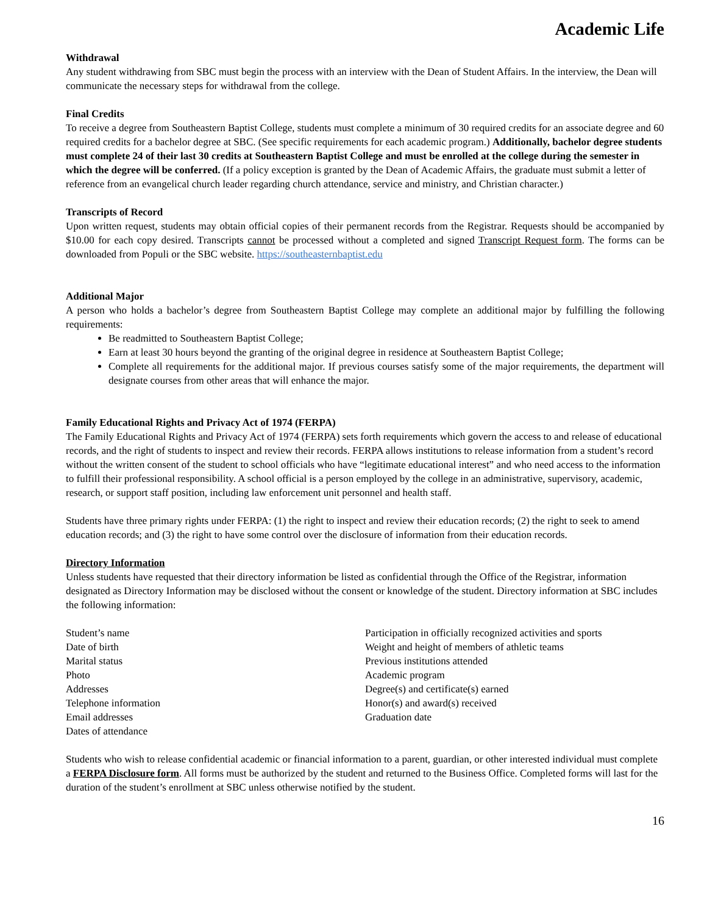Academic Life
Withdrawal
Any student withdrawing from SBC must begin the process with an interview with the Dean of Student Affairs. In the interview, the Dean will communicate the necessary steps for withdrawal from the college.
Final Credits
To receive a degree from Southeastern Baptist College, students must complete a minimum of 30 required credits for an associate degree and 60 required credits for a bachelor degree at SBC. (See specific requirements for each academic program.) Additionally, bachelor degree students must complete 24 of their last 30 credits at Southeastern Baptist College and must be enrolled at the college during the semester in which the degree will be conferred. (If a policy exception is granted by the Dean of Academic Affairs, the graduate must submit a letter of reference from an evangelical church leader regarding church attendance, service and ministry, and Christian character.)
Transcripts of Record
Upon written request, students may obtain official copies of their permanent records from the Registrar. Requests should be accompanied by $10.00 for each copy desired. Transcripts cannot be processed without a completed and signed Transcript Request form. The forms can be downloaded from Populi or the SBC website. https://southeasternbaptist.edu
Additional Major
A person who holds a bachelor’s degree from Southeastern Baptist College may complete an additional major by fulfilling the following requirements:
Be readmitted to Southeastern Baptist College;
Earn at least 30 hours beyond the granting of the original degree in residence at Southeastern Baptist College;
Complete all requirements for the additional major. If previous courses satisfy some of the major requirements, the department will designate courses from other areas that will enhance the major.
Family Educational Rights and Privacy Act of 1974 (FERPA)
The Family Educational Rights and Privacy Act of 1974 (FERPA) sets forth requirements which govern the access to and release of educational records, and the right of students to inspect and review their records. FERPA allows institutions to release information from a student’s record without the written consent of the student to school officials who have “legitimate educational interest” and who need access to the information to fulfill their professional responsibility. A school official is a person employed by the college in an administrative, supervisory, academic, research, or support staff position, including law enforcement unit personnel and health staff.
Students have three primary rights under FERPA: (1) the right to inspect and review their education records; (2) the right to seek to amend education records; and (3) the right to have some control over the disclosure of information from their education records.
Directory Information
Unless students have requested that their directory information be listed as confidential through the Office of the Registrar, information designated as Directory Information may be disclosed without the consent or knowledge of the student. Directory information at SBC includes the following information:
Student’s name
Date of birth
Marital status
Photo
Addresses
Telephone information
Email addresses
Dates of attendance
Participation in officially recognized activities and sports
Weight and height of members of athletic teams
Previous institutions attended
Academic program
Degree(s) and certificate(s) earned
Honor(s) and award(s) received
Graduation date
Students who wish to release confidential academic or financial information to a parent, guardian, or other interested individual must complete a FERPA Disclosure form. All forms must be authorized by the student and returned to the Business Office. Completed forms will last for the duration of the student’s enrollment at SBC unless otherwise notified by the student.
16